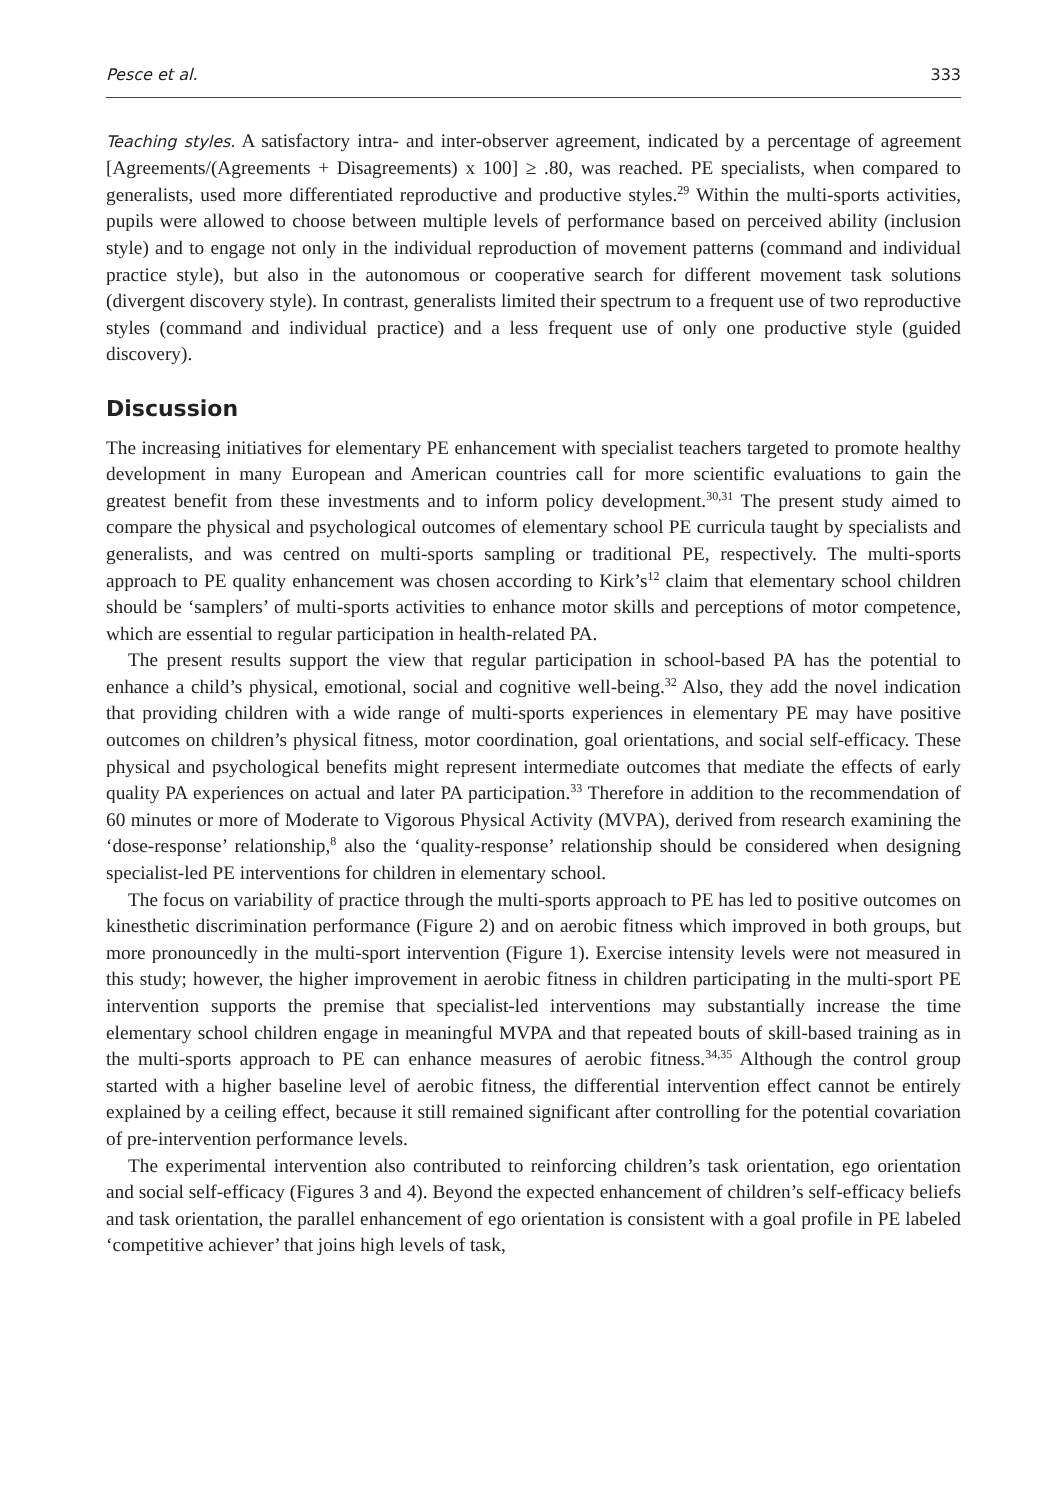Pesce et al. 333
Teaching styles. A satisfactory intra- and inter-observer agreement, indicated by a percentage of agreement [Agreements/(Agreements + Disagreements) x 100] ≥ .80, was reached. PE specialists, when compared to generalists, used more differentiated reproductive and productive styles.<sup>29</sup> Within the multi-sports activities, pupils were allowed to choose between multiple levels of performance based on perceived ability (inclusion style) and to engage not only in the individual reproduction of movement patterns (command and individual practice style), but also in the autonomous or cooperative search for different movement task solutions (divergent discovery style). In contrast, generalists limited their spectrum to a frequent use of two reproductive styles (command and individual practice) and a less frequent use of only one productive style (guided discovery).
Discussion
The increasing initiatives for elementary PE enhancement with specialist teachers targeted to promote healthy development in many European and American countries call for more scientific evaluations to gain the greatest benefit from these investments and to inform policy development.<sup>30,31</sup> The present study aimed to compare the physical and psychological outcomes of elementary school PE curricula taught by specialists and generalists, and was centred on multi-sports sampling or traditional PE, respectively. The multi-sports approach to PE quality enhancement was chosen according to Kirk’s<sup>12</sup> claim that elementary school children should be ‘samplers’ of multi-sports activities to enhance motor skills and perceptions of motor competence, which are essential to regular participation in health-related PA.
The present results support the view that regular participation in school-based PA has the potential to enhance a child’s physical, emotional, social and cognitive well-being.<sup>32</sup> Also, they add the novel indication that providing children with a wide range of multi-sports experiences in elementary PE may have positive outcomes on children’s physical fitness, motor coordination, goal orientations, and social self-efficacy. These physical and psychological benefits might represent intermediate outcomes that mediate the effects of early quality PA experiences on actual and later PA participation.<sup>33</sup> Therefore in addition to the recommendation of 60 minutes or more of Moderate to Vigorous Physical Activity (MVPA), derived from research examining the ‘dose-response’ relationship,<sup>8</sup> also the ‘quality-response’ relationship should be considered when designing specialist-led PE interventions for children in elementary school.
The focus on variability of practice through the multi-sports approach to PE has led to positive outcomes on kinesthetic discrimination performance (Figure 2) and on aerobic fitness which improved in both groups, but more pronouncedly in the multi-sport intervention (Figure 1). Exercise intensity levels were not measured in this study; however, the higher improvement in aerobic fitness in children participating in the multi-sport PE intervention supports the premise that specialist-led interventions may substantially increase the time elementary school children engage in meaningful MVPA and that repeated bouts of skill-based training as in the multi-sports approach to PE can enhance measures of aerobic fitness.<sup>34,35</sup> Although the control group started with a higher baseline level of aerobic fitness, the differential intervention effect cannot be entirely explained by a ceiling effect, because it still remained significant after controlling for the potential covariation of pre-intervention performance levels.
The experimental intervention also contributed to reinforcing children’s task orientation, ego orientation and social self-efficacy (Figures 3 and 4). Beyond the expected enhancement of children’s self-efficacy beliefs and task orientation, the parallel enhancement of ego orientation is consistent with a goal profile in PE labeled ‘competitive achiever’ that joins high levels of task,